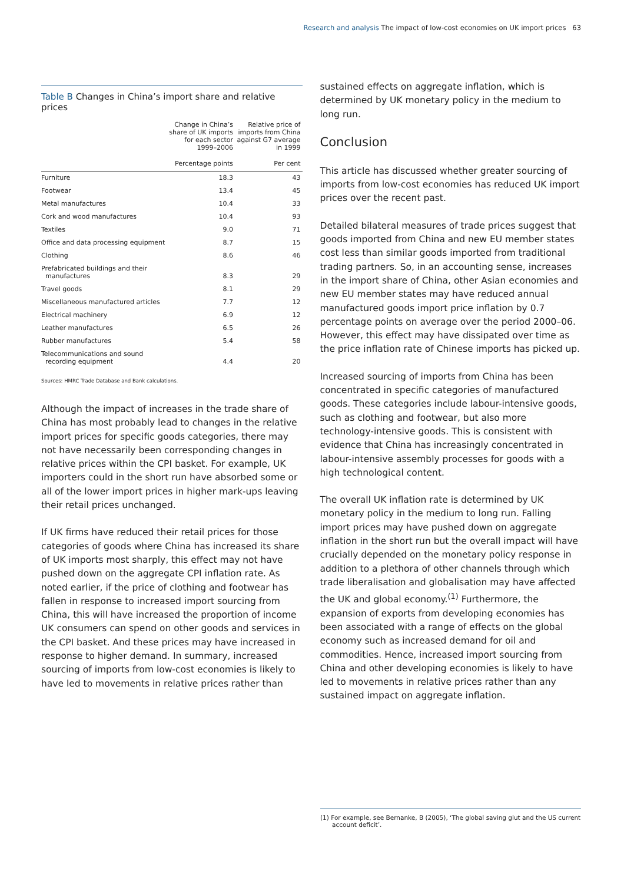Research and analysis The impact of low-cost economies on UK import prices 63
Table B Changes in China’s import share and relative prices
| | Change in China’s share of UK imports for each sector 1999–2006 | Relative price of imports from China against G7 average in 1999 |
| --- | --- | --- |
| | Percentage points | Per cent |
| Furniture | 18.3 | 43 |
| Footwear | 13.4 | 45 |
| Metal manufactures | 10.4 | 33 |
| Cork and wood manufactures | 10.4 | 93 |
| Textiles | 9.0 | 71 |
| Office and data processing equipment | 8.7 | 15 |
| Clothing | 8.6 | 46 |
| Prefabricated buildings and their manufactures | 8.3 | 29 |
| Travel goods | 8.1 | 29 |
| Miscellaneous manufactured articles | 7.7 | 12 |
| Electrical machinery | 6.9 | 12 |
| Leather manufactures | 6.5 | 26 |
| Rubber manufactures | 5.4 | 58 |
| Telecommunications and sound recording equipment | 4.4 | 20 |
Sources: HMRC Trade Database and Bank calculations.
Although the impact of increases in the trade share of China has most probably lead to changes in the relative import prices for specific goods categories, there may not have necessarily been corresponding changes in relative prices within the CPI basket. For example, UK importers could in the short run have absorbed some or all of the lower import prices in higher mark-ups leaving their retail prices unchanged.
If UK firms have reduced their retail prices for those categories of goods where China has increased its share of UK imports most sharply, this effect may not have pushed down on the aggregate CPI inflation rate. As noted earlier, if the price of clothing and footwear has fallen in response to increased import sourcing from China, this will have increased the proportion of income UK consumers can spend on other goods and services in the CPI basket. And these prices may have increased in response to higher demand. In summary, increased sourcing of imports from low-cost economies is likely to have led to movements in relative prices rather than
sustained effects on aggregate inflation, which is determined by UK monetary policy in the medium to long run.
Conclusion
This article has discussed whether greater sourcing of imports from low-cost economies has reduced UK import prices over the recent past.
Detailed bilateral measures of trade prices suggest that goods imported from China and new EU member states cost less than similar goods imported from traditional trading partners. So, in an accounting sense, increases in the import share of China, other Asian economies and new EU member states may have reduced annual manufactured goods import price inflation by 0.7 percentage points on average over the period 2000–06. However, this effect may have dissipated over time as the price inflation rate of Chinese imports has picked up.
Increased sourcing of imports from China has been concentrated in specific categories of manufactured goods. These categories include labour-intensive goods, such as clothing and footwear, but also more technology-intensive goods. This is consistent with evidence that China has increasingly concentrated in labour-intensive assembly processes for goods with a high technological content.
The overall UK inflation rate is determined by UK monetary policy in the medium to long run. Falling import prices may have pushed down on aggregate inflation in the short run but the overall impact will have crucially depended on the monetary policy response in addition to a plethora of other channels through which trade liberalisation and globalisation may have affected the UK and global economy.<sup>(1)</sup> Furthermore, the expansion of exports from developing economies has been associated with a range of effects on the global economy such as increased demand for oil and commodities. Hence, increased import sourcing from China and other developing economies is likely to have led to movements in relative prices rather than any sustained impact on aggregate inflation.
(1) For example, see Bernanke, B (2005), ‘The global saving glut and the US current
account deficit’.